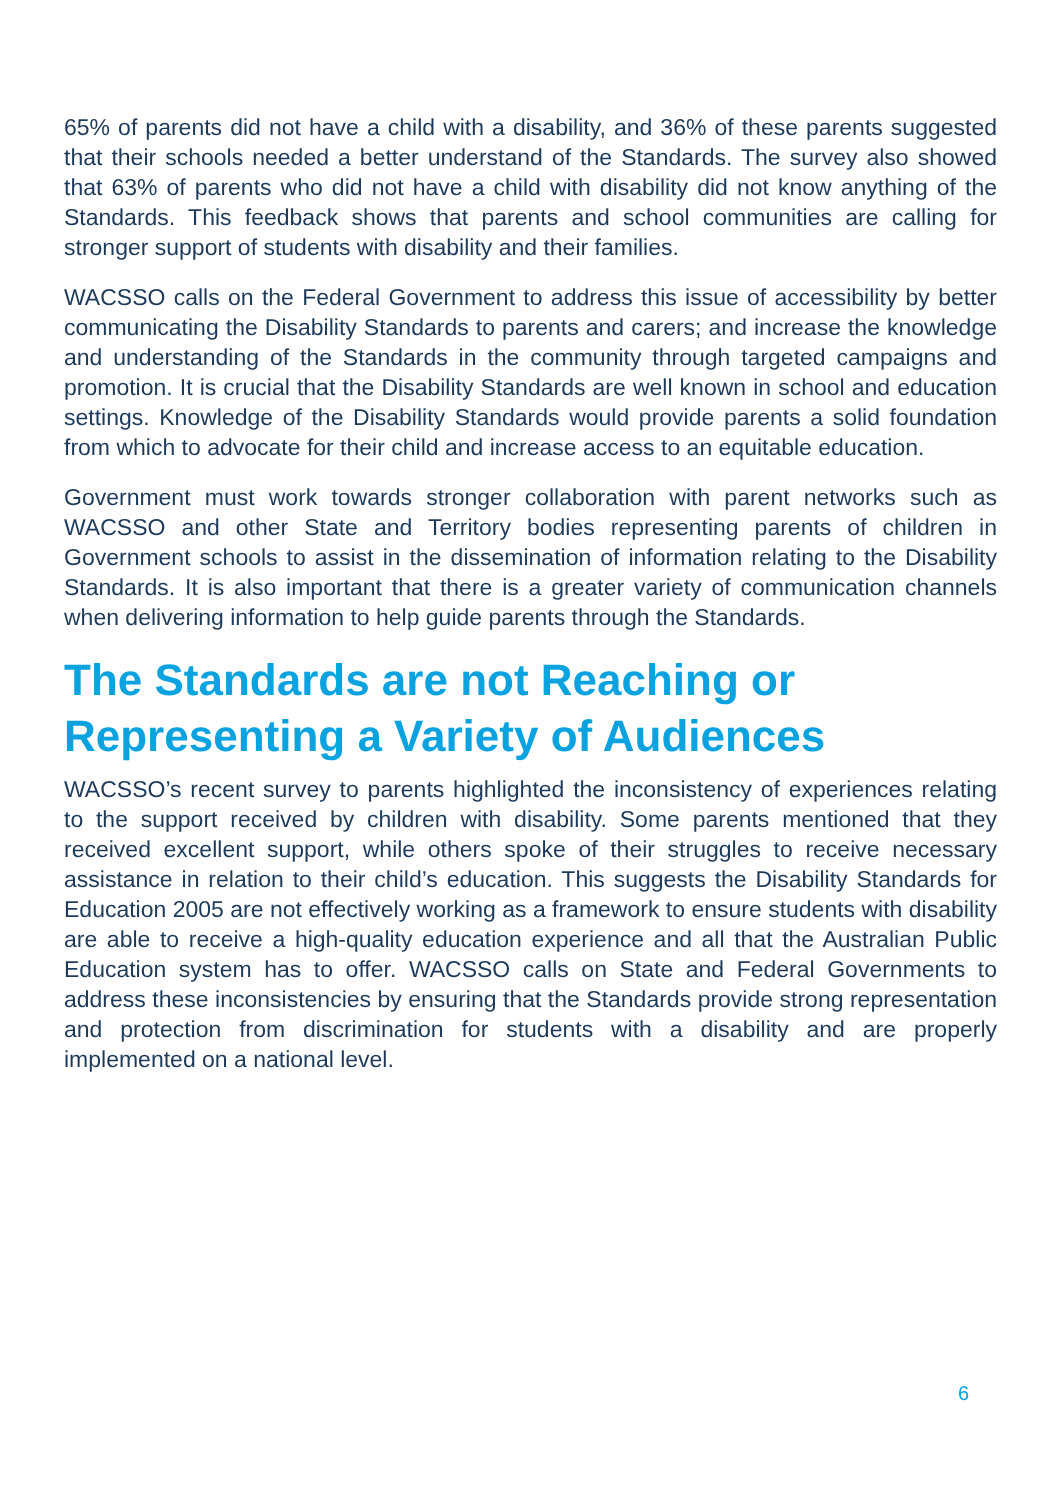65% of parents did not have a child with a disability, and 36% of these parents suggested that their schools needed a better understand of the Standards. The survey also showed that 63% of parents who did not have a child with disability did not know anything of the Standards. This feedback shows that parents and school communities are calling for stronger support of students with disability and their families.
WACSSO calls on the Federal Government to address this issue of accessibility by better communicating the Disability Standards to parents and carers; and increase the knowledge and understanding of the Standards in the community through targeted campaigns and promotion. It is crucial that the Disability Standards are well known in school and education settings. Knowledge of the Disability Standards would provide parents a solid foundation from which to advocate for their child and increase access to an equitable education.
Government must work towards stronger collaboration with parent networks such as WACSSO and other State and Territory bodies representing parents of children in Government schools to assist in the dissemination of information relating to the Disability Standards. It is also important that there is a greater variety of communication channels when delivering information to help guide parents through the Standards.
The Standards are not Reaching or Representing a Variety of Audiences
WACSSO’s recent survey to parents highlighted the inconsistency of experiences relating to the support received by children with disability. Some parents mentioned that they received excellent support, while others spoke of their struggles to receive necessary assistance in relation to their child’s education. This suggests the Disability Standards for Education 2005 are not effectively working as a framework to ensure students with disability are able to receive a high-quality education experience and all that the Australian Public Education system has to offer. WACSSO calls on State and Federal Governments to address these inconsistencies by ensuring that the Standards provide strong representation and protection from discrimination for students with a disability and are properly implemented on a national level.
6